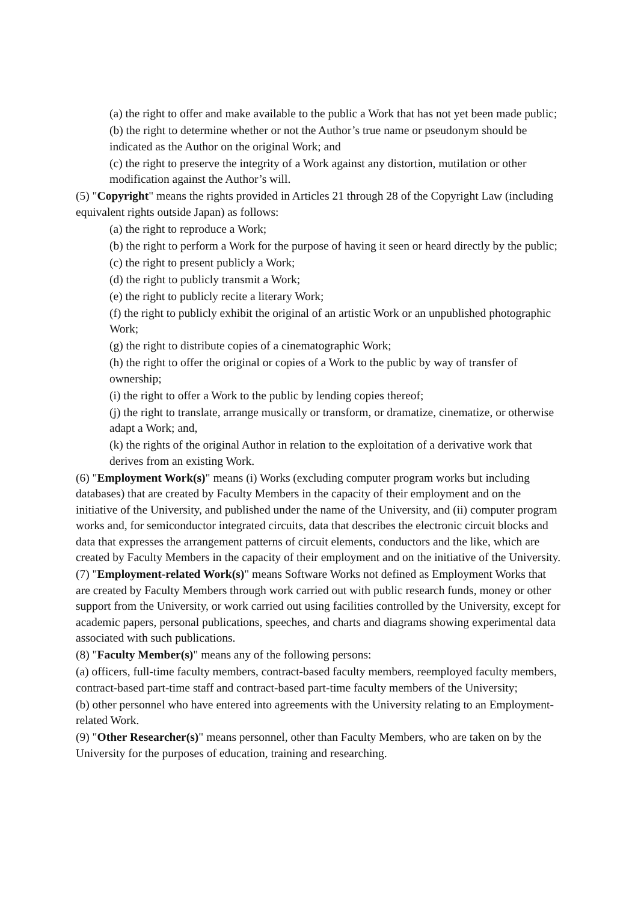(a) the right to offer and make available to the public a Work that has not yet been made public;
(b) the right to determine whether or not the Author’s true name or pseudonym should be indicated as the Author on the original Work; and
(c) the right to preserve the integrity of a Work against any distortion, mutilation or other modification against the Author’s will.
(5) "Copyright" means the rights provided in Articles 21 through 28 of the Copyright Law (including equivalent rights outside Japan) as follows:
(a) the right to reproduce a Work;
(b) the right to perform a Work for the purpose of having it seen or heard directly by the public;
(c) the right to present publicly a Work;
(d) the right to publicly transmit a Work;
(e) the right to publicly recite a literary Work;
(f) the right to publicly exhibit the original of an artistic Work or an unpublished photographic Work;
(g) the right to distribute copies of a cinematographic Work;
(h) the right to offer the original or copies of a Work to the public by way of transfer of ownership;
(i) the right to offer a Work to the public by lending copies thereof;
(j) the right to translate, arrange musically or transform, or dramatize, cinematize, or otherwise adapt a Work; and,
(k) the rights of the original Author in relation to the exploitation of a derivative work that derives from an existing Work.
(6) "Employment Work(s)" means (i) Works (excluding computer program works but including databases) that are created by Faculty Members in the capacity of their employment and on the initiative of the University, and published under the name of the University, and (ii) computer program works and, for semiconductor integrated circuits, data that describes the electronic circuit blocks and data that expresses the arrangement patterns of circuit elements, conductors and the like, which are created by Faculty Members in the capacity of their employment and on the initiative of the University.
(7) "Employment-related Work(s)" means Software Works not defined as Employment Works that are created by Faculty Members through work carried out with public research funds, money or other support from the University, or work carried out using facilities controlled by the University, except for academic papers, personal publications, speeches, and charts and diagrams showing experimental data associated with such publications.
(8) "Faculty Member(s)" means any of the following persons:
(a) officers, full-time faculty members, contract-based faculty members, reemployed faculty members, contract-based part-time staff and contract-based part-time faculty members of the University;
(b) other personnel who have entered into agreements with the University relating to an Employment-related Work.
(9) "Other Researcher(s)" means personnel, other than Faculty Members, who are taken on by the University for the purposes of education, training and researching.